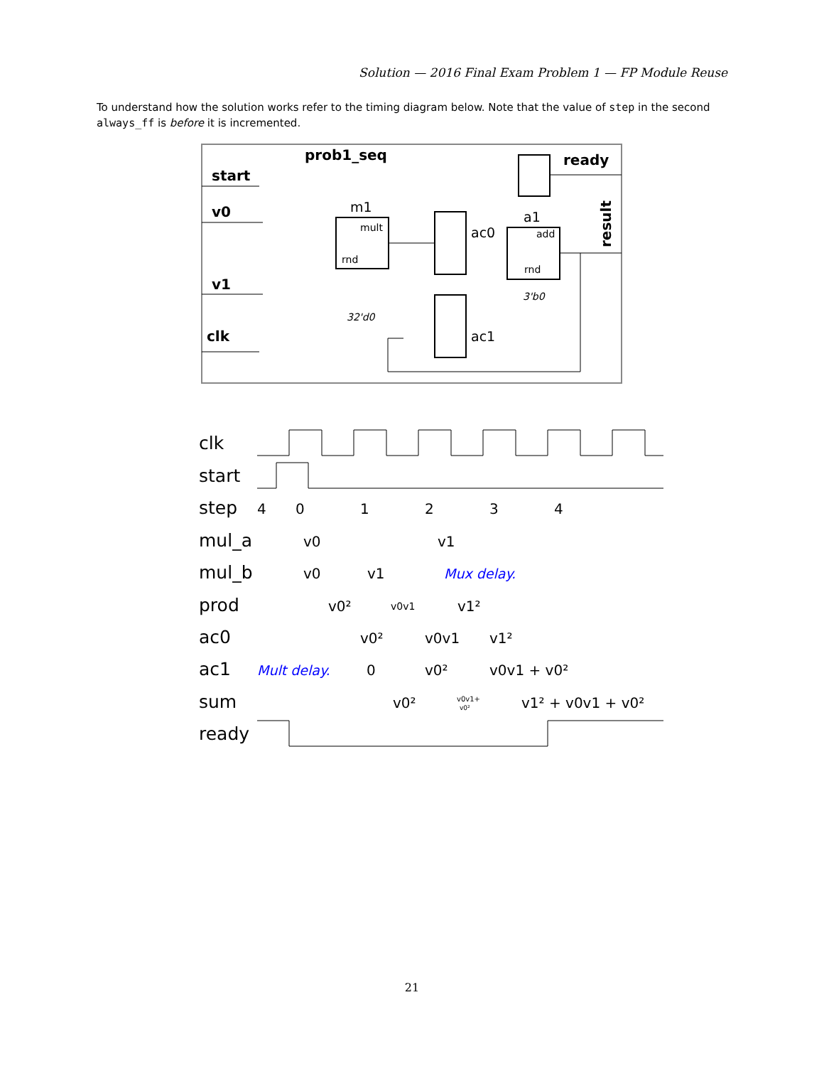Solution — 2016 Final Exam Problem 1 — FP Module Reuse
To understand how the solution works refer to the timing diagram below. Note that the value of step in the second always_ff is before it is incremented.
prob1_seq
start
v0
v1
clk
ready
result
m1
a1
ac0
ac1
rnd
rnd
mult
add
32'd0
3'b0
clk
start
step
mul_a
mul_b
prod
ac0
ac1
sum
ready
4
0
1
2
3
4
v0
v1
v0
v1
v0²
v0v1
v1²
v0²
v0v1
v1²
0
v0²
v0v1 + v0²
v0²
v0v1+
v0²
v1² + v0v1 + v0²
Mux delay.
Mult delay.
21